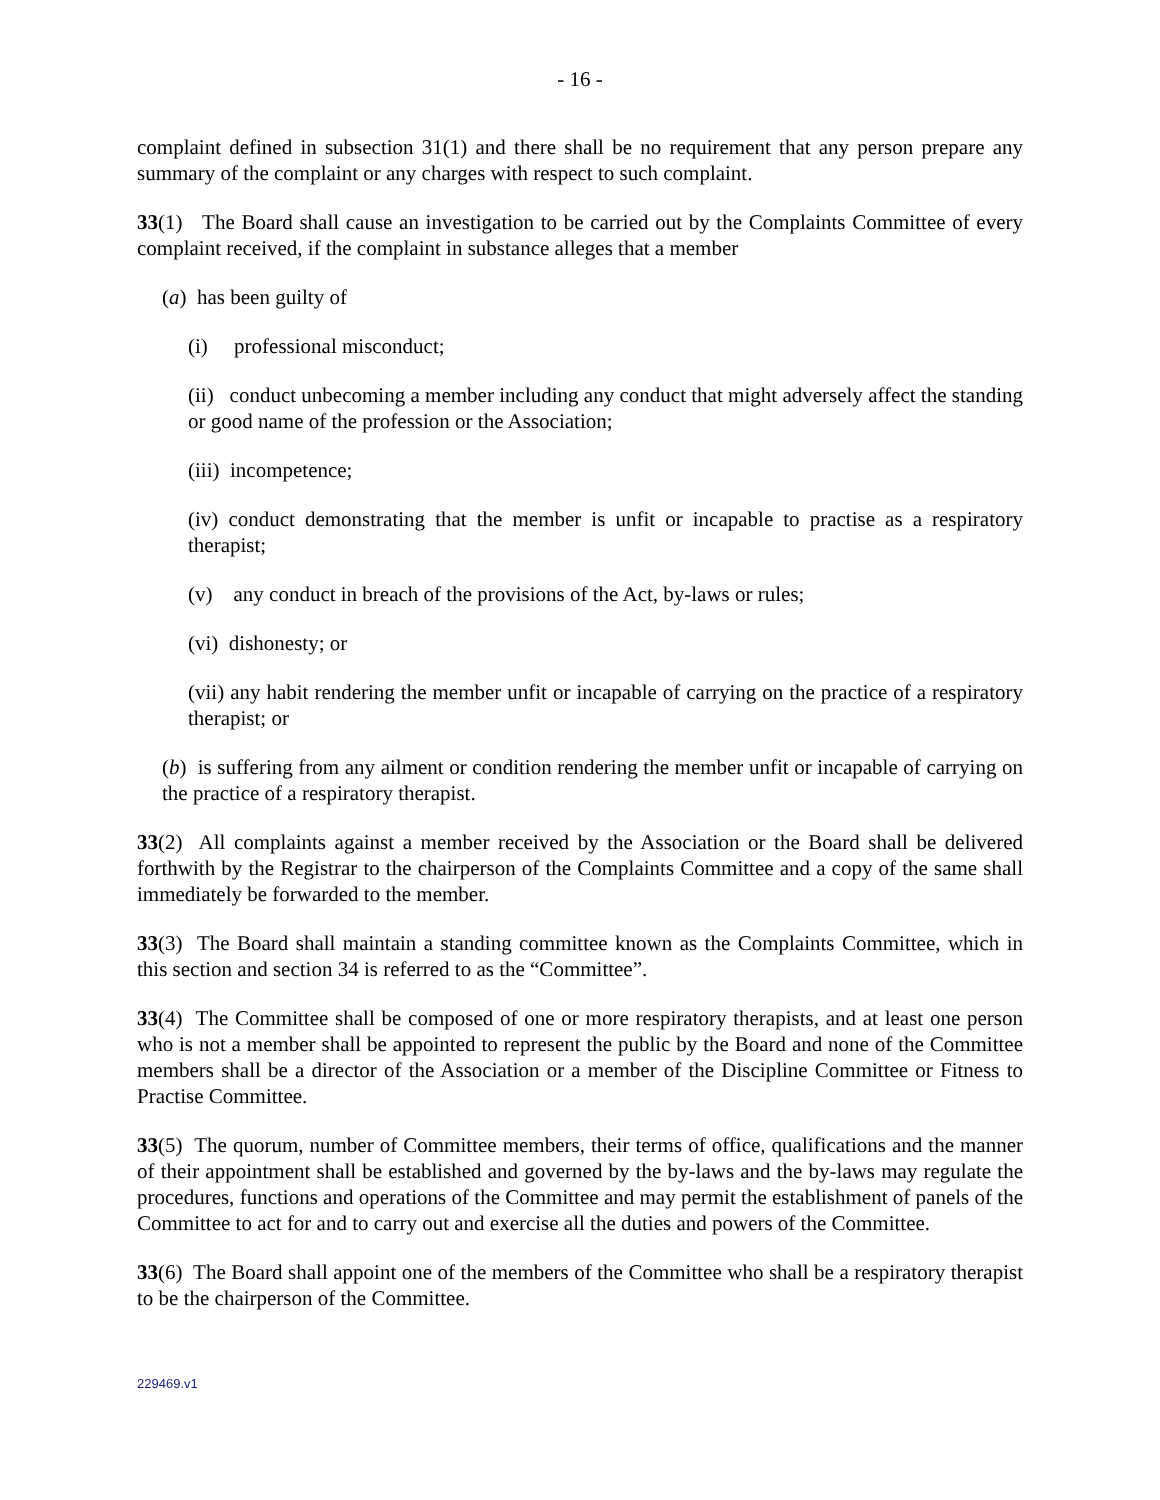- 16 -
complaint defined in subsection 31(1) and there shall be no requirement that any person prepare any summary of the complaint or any charges with respect to such complaint.
33(1) The Board shall cause an investigation to be carried out by the Complaints Committee of every complaint received, if the complaint in substance alleges that a member
(a) has been guilty of
(i) professional misconduct;
(ii) conduct unbecoming a member including any conduct that might adversely affect the standing or good name of the profession or the Association;
(iii) incompetence;
(iv) conduct demonstrating that the member is unfit or incapable to practise as a respiratory therapist;
(v) any conduct in breach of the provisions of the Act, by-laws or rules;
(vi) dishonesty; or
(vii) any habit rendering the member unfit or incapable of carrying on the practice of a respiratory therapist; or
(b) is suffering from any ailment or condition rendering the member unfit or incapable of carrying on the practice of a respiratory therapist.
33(2) All complaints against a member received by the Association or the Board shall be delivered forthwith by the Registrar to the chairperson of the Complaints Committee and a copy of the same shall immediately be forwarded to the member.
33(3) The Board shall maintain a standing committee known as the Complaints Committee, which in this section and section 34 is referred to as the “Committee”.
33(4) The Committee shall be composed of one or more respiratory therapists, and at least one person who is not a member shall be appointed to represent the public by the Board and none of the Committee members shall be a director of the Association or a member of the Discipline Committee or Fitness to Practise Committee.
33(5) The quorum, number of Committee members, their terms of office, qualifications and the manner of their appointment shall be established and governed by the by-laws and the by-laws may regulate the procedures, functions and operations of the Committee and may permit the establishment of panels of the Committee to act for and to carry out and exercise all the duties and powers of the Committee.
33(6) The Board shall appoint one of the members of the Committee who shall be a respiratory therapist to be the chairperson of the Committee.
229469.v1